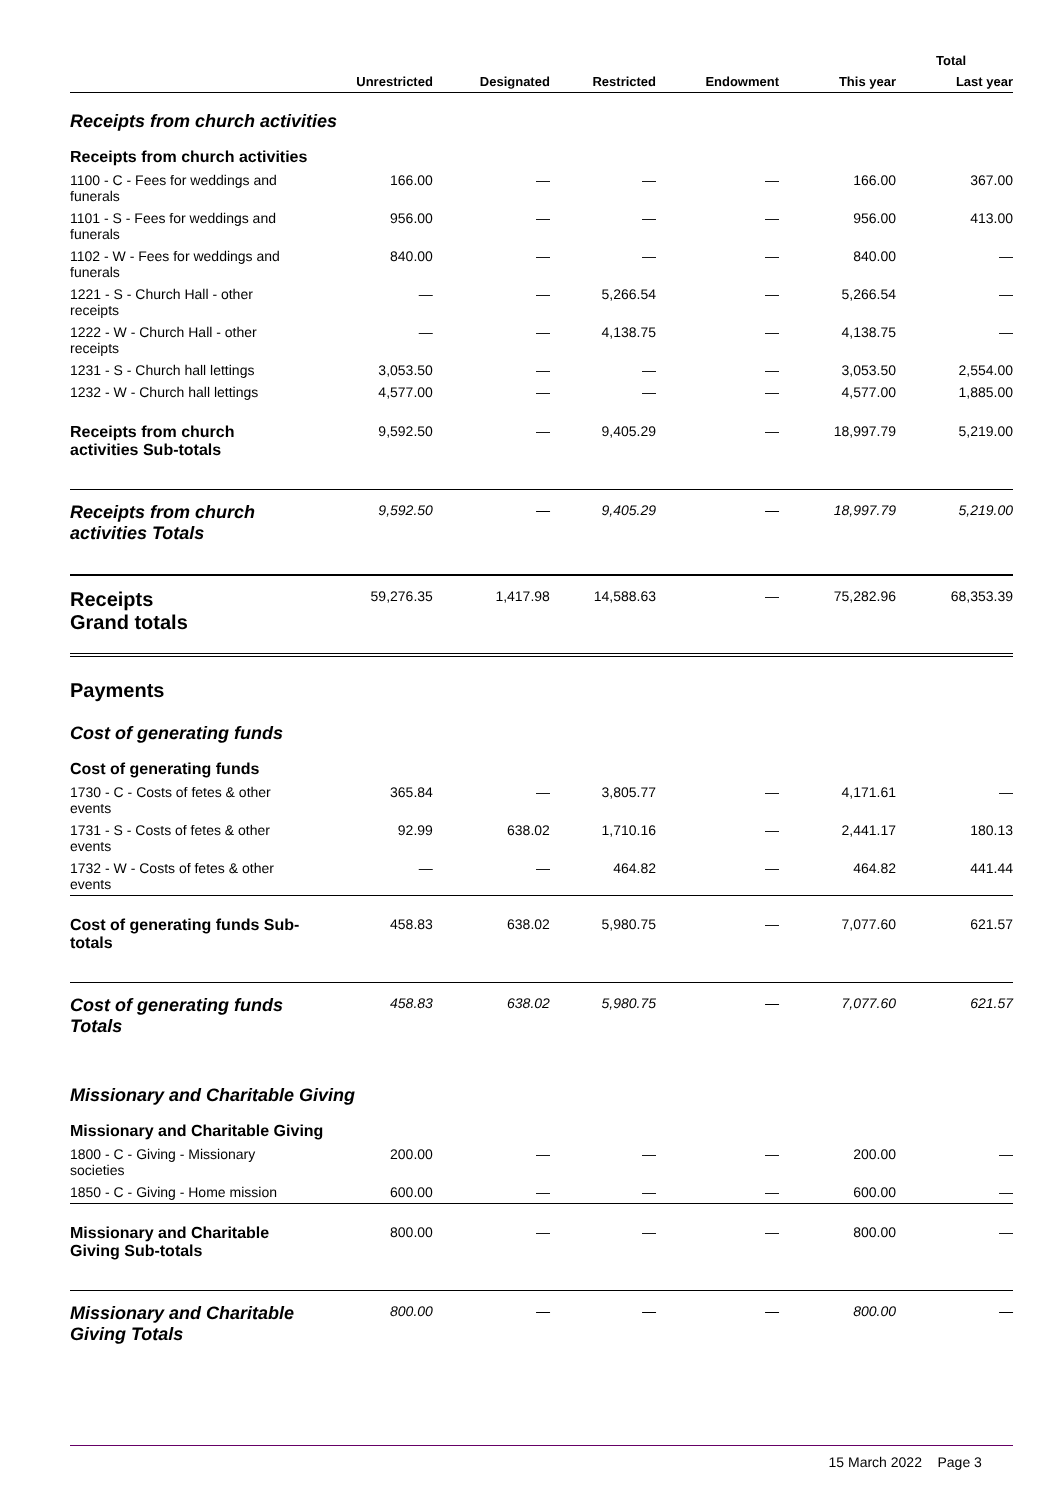| | | | | | Total | |
| --- | --- | --- | --- | --- | --- | --- |
| | Unrestricted | Designated | Restricted | Endowment | This year | Last year |
| Receipts from church activities | | | | | | |
| Receipts from church activities | | | | | | |
| 1100 - C - Fees for weddings and funerals | 166.00 | — | — | — | 166.00 | 367.00 |
| 1101 - S - Fees for weddings and funerals | 956.00 | — | — | — | 956.00 | 413.00 |
| 1102 - W - Fees for weddings and funerals | 840.00 | — | — | — | 840.00 | — |
| 1221 - S - Church Hall - other receipts | — | — | 5,266.54 | — | 5,266.54 | — |
| 1222 - W - Church Hall - other receipts | — | — | 4,138.75 | — | 4,138.75 | — |
| 1231 - S - Church hall lettings | 3,053.50 | — | — | — | 3,053.50 | 2,554.00 |
| 1232 - W - Church hall lettings | 4,577.00 | — | — | — | 4,577.00 | 1,885.00 |
| Receipts from church activities Sub-totals | 9,592.50 | — | 9,405.29 | — | 18,997.79 | 5,219.00 |
| Receipts from church activities Totals | 9,592.50 | — | 9,405.29 | — | 18,997.79 | 5,219.00 |
| Receipts Grand totals | 59,276.35 | 1,417.98 | 14,588.63 | — | 75,282.96 | 68,353.39 |
| Payments | | | | | | |
| Cost of generating funds | | | | | | |
| Cost of generating funds | | | | | | |
| 1730 - C - Costs of fetes & other events | 365.84 | — | 3,805.77 | — | 4,171.61 | — |
| 1731 - S - Costs of fetes & other events | 92.99 | 638.02 | 1,710.16 | — | 2,441.17 | 180.13 |
| 1732 - W - Costs of fetes & other events | — | — | 464.82 | — | 464.82 | 441.44 |
| Cost of generating funds Sub-totals | 458.83 | 638.02 | 5,980.75 | — | 7,077.60 | 621.57 |
| Cost of generating funds Totals | 458.83 | 638.02 | 5,980.75 | — | 7,077.60 | 621.57 |
| Missionary and Charitable Giving | | | | | | |
| Missionary and Charitable Giving | | | | | | |
| 1800 - C - Giving - Missionary societies | 200.00 | — | — | — | 200.00 | — |
| 1850 - C - Giving - Home mission | 600.00 | — | — | — | 600.00 | — |
| Missionary and Charitable Giving Sub-totals | 800.00 | — | — | — | 800.00 | — |
| Missionary and Charitable Giving Totals | 800.00 | — | — | — | 800.00 | — |
15 March 2022 Page 3